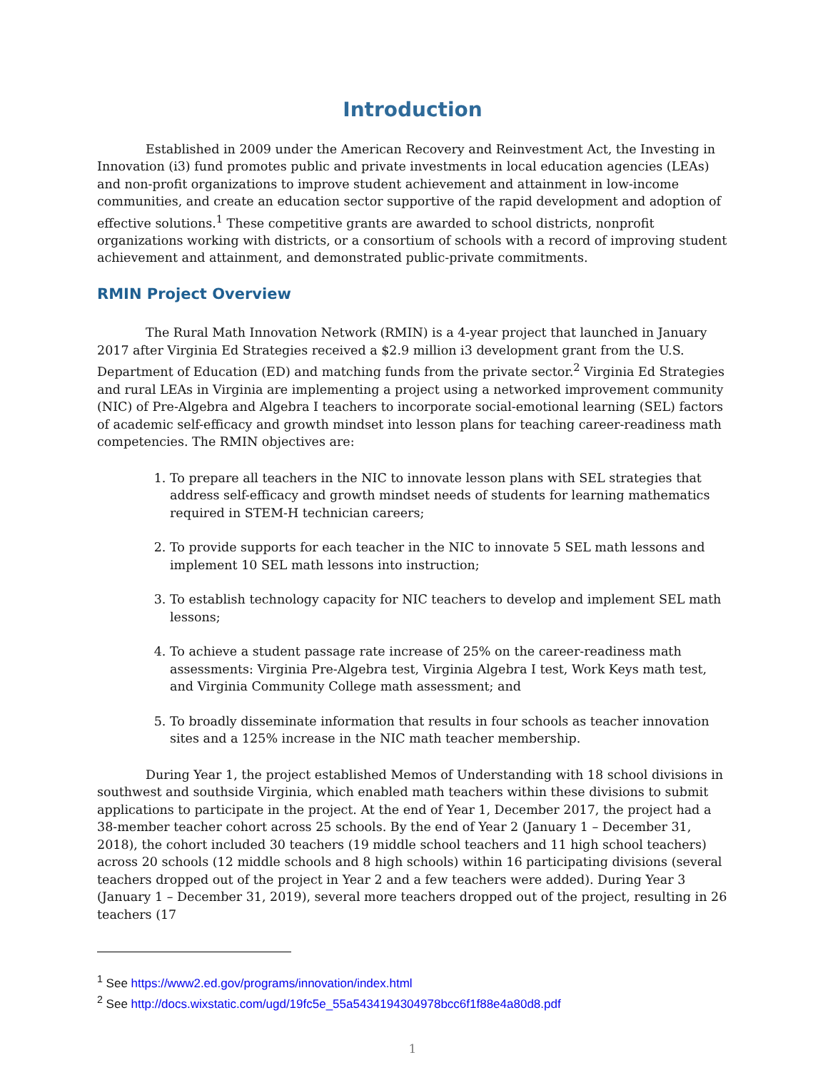Introduction
Established in 2009 under the American Recovery and Reinvestment Act, the Investing in Innovation (i3) fund promotes public and private investments in local education agencies (LEAs) and non-profit organizations to improve student achievement and attainment in low-income communities, and create an education sector supportive of the rapid development and adoption of effective solutions.<sup>1</sup> These competitive grants are awarded to school districts, nonprofit organizations working with districts, or a consortium of schools with a record of improving student achievement and attainment, and demonstrated public-private commitments.
RMIN Project Overview
The Rural Math Innovation Network (RMIN) is a 4-year project that launched in January 2017 after Virginia Ed Strategies received a $2.9 million i3 development grant from the U.S. Department of Education (ED) and matching funds from the private sector.<sup>2</sup> Virginia Ed Strategies and rural LEAs in Virginia are implementing a project using a networked improvement community (NIC) of Pre-Algebra and Algebra I teachers to incorporate social-emotional learning (SEL) factors of academic self-efficacy and growth mindset into lesson plans for teaching career-readiness math competencies. The RMIN objectives are:
1. To prepare all teachers in the NIC to innovate lesson plans with SEL strategies that address self-efficacy and growth mindset needs of students for learning mathematics required in STEM-H technician careers;
2. To provide supports for each teacher in the NIC to innovate 5 SEL math lessons and implement 10 SEL math lessons into instruction;
3. To establish technology capacity for NIC teachers to develop and implement SEL math lessons;
4. To achieve a student passage rate increase of 25% on the career-readiness math assessments: Virginia Pre-Algebra test, Virginia Algebra I test, Work Keys math test, and Virginia Community College math assessment; and
5. To broadly disseminate information that results in four schools as teacher innovation sites and a 125% increase in the NIC math teacher membership.
During Year 1, the project established Memos of Understanding with 18 school divisions in southwest and southside Virginia, which enabled math teachers within these divisions to submit applications to participate in the project. At the end of Year 1, December 2017, the project had a 38-member teacher cohort across 25 schools. By the end of Year 2 (January 1 – December 31, 2018), the cohort included 30 teachers (19 middle school teachers and 11 high school teachers) across 20 schools (12 middle schools and 8 high schools) within 16 participating divisions (several teachers dropped out of the project in Year 2 and a few teachers were added). During Year 3 (January 1 – December 31, 2019), several more teachers dropped out of the project, resulting in 26 teachers (17
<sup>1</sup> See https://www2.ed.gov/programs/innovation/index.html
<sup>2</sup> See http://docs.wixstatic.com/ugd/19fc5e_55a5434194304978bcc6f1f88e4a80d8.pdf
1